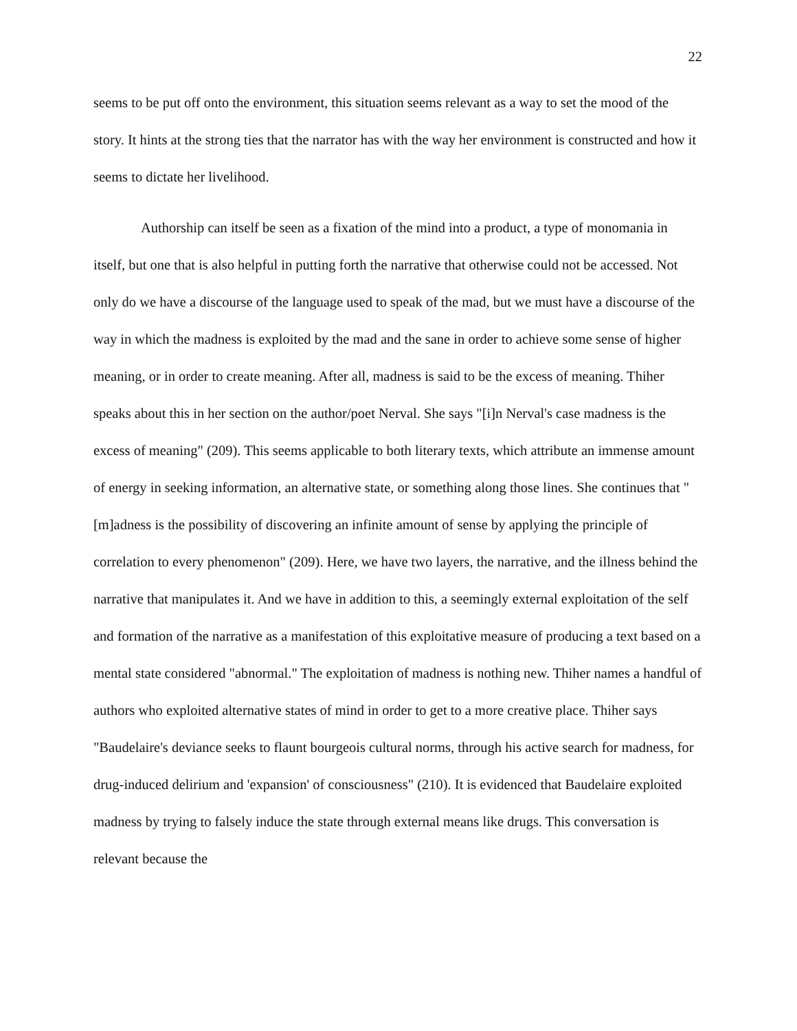22
seems to be put off onto the environment, this situation seems relevant as a way to set the mood of the story. It hints at the strong ties that the narrator has with the way her environment is constructed and how it seems to dictate her livelihood.
Authorship can itself be seen as a fixation of the mind into a product, a type of monomania in itself, but one that is also helpful in putting forth the narrative that otherwise could not be accessed. Not only do we have a discourse of the language used to speak of the mad, but we must have a discourse of the way in which the madness is exploited by the mad and the sane in order to achieve some sense of higher meaning, or in order to create meaning. After all, madness is said to be the excess of meaning. Thiher speaks about this in her section on the author/poet Nerval. She says "[i]n Nerval's case madness is the excess of meaning" (209). This seems applicable to both literary texts, which attribute an immense amount of energy in seeking information, an alternative state, or something along those lines. She continues that "[m]adness is the possibility of discovering an infinite amount of sense by applying the principle of correlation to every phenomenon" (209). Here, we have two layers, the narrative, and the illness behind the narrative that manipulates it. And we have in addition to this, a seemingly external exploitation of the self and formation of the narrative as a manifestation of this exploitative measure of producing a text based on a mental state considered "abnormal." The exploitation of madness is nothing new. Thiher names a handful of authors who exploited alternative states of mind in order to get to a more creative place. Thiher says "Baudelaire's deviance seeks to flaunt bourgeois cultural norms, through his active search for madness, for drug-induced delirium and 'expansion' of consciousness" (210). It is evidenced that Baudelaire exploited madness by trying to falsely induce the state through external means like drugs. This conversation is relevant because the